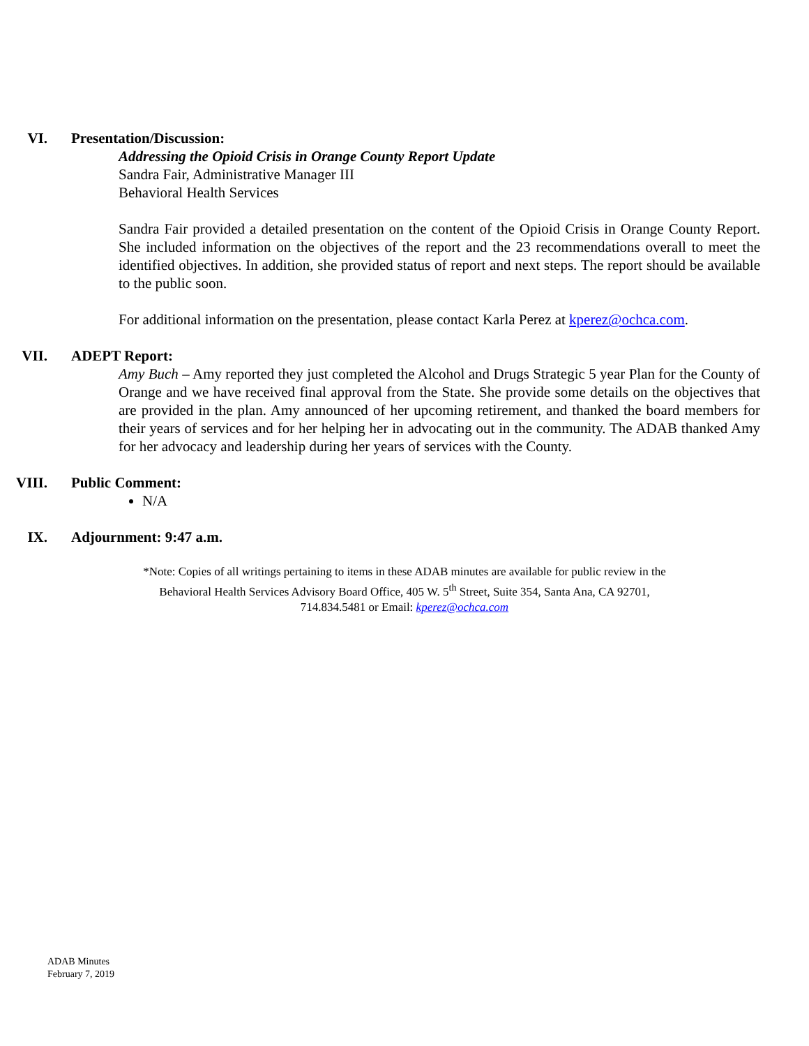VI. Presentation/Discussion:
Addressing the Opioid Crisis in Orange County Report Update
Sandra Fair, Administrative Manager III
Behavioral Health Services
Sandra Fair provided a detailed presentation on the content of the Opioid Crisis in Orange County Report. She included information on the objectives of the report and the 23 recommendations overall to meet the identified objectives. In addition, she provided status of report and next steps. The report should be available to the public soon.
For additional information on the presentation, please contact Karla Perez at kperez@ochca.com.
VII. ADEPT Report:
Amy Buch – Amy reported they just completed the Alcohol and Drugs Strategic 5 year Plan for the County of Orange and we have received final approval from the State. She provide some details on the objectives that are provided in the plan. Amy announced of her upcoming retirement, and thanked the board members for their years of services and for her helping her in advocating out in the community. The ADAB thanked Amy for her advocacy and leadership during her years of services with the County.
VIII. Public Comment:
N/A
IX. Adjournment: 9:47 a.m.
*Note: Copies of all writings pertaining to items in these ADAB minutes are available for public review in the
Behavioral Health Services Advisory Board Office, 405 W. 5<sup>th</sup> Street, Suite 354, Santa Ana, CA 92701,
714.834.5481 or Email: kperez@ochca.com
ADAB Minutes
February 7, 2019